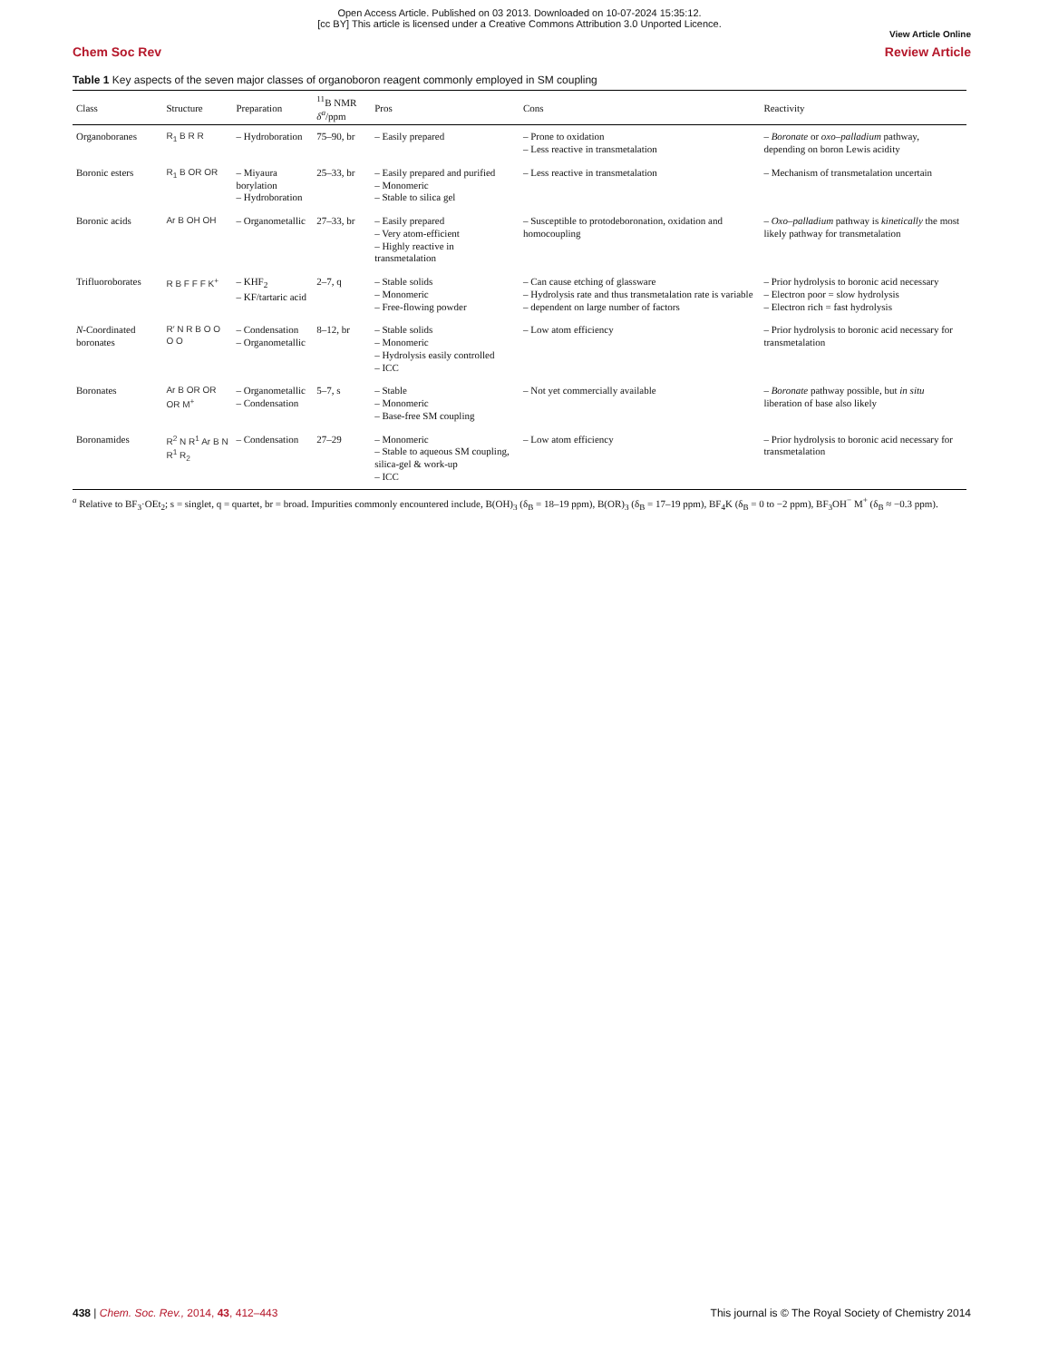Open Access Article. Published on 03 2013. Downloaded on 10-07-2024 15:35:12.
[cc BY] This article is licensed under a Creative Commons Attribution 3.0 Unported Licence.
View Article Online
Chem Soc Rev Review Article
Table 1 Key aspects of the seven major classes of organoboron reagent commonly employed in SM coupling
| Class | Structure | Preparation | <sup>11</sup>B NMR δ<sup>a</sup>/ppm | Pros | Cons | Reactivity |
| --- | --- | --- | --- | --- | --- | --- |
| Organoboranes | R<sub>1</sub> B R R | – Hydroboration | 75–90, br | – Easily prepared | – Prone to oxidation – Less reactive in transmetalation | – Boronate or oxo–palladium pathway, depending on boron Lewis acidity |
| Boronic esters | R<sub>1</sub> B OR OR | – Miyaura borylation – Hydroboration | 25–33, br | – Easily prepared and purified – Monomeric – Stable to silica gel | – Less reactive in transmetalation | – Mechanism of transmetalation uncertain |
| Boronic acids | Ar B OH OH | – Organometallic | 27–33, br | – Easily prepared – Very atom-efficient – Highly reactive in transmetalation | – Susceptible to protodeboronation, oxidation and homocoupling | – Oxo–palladium pathway is kinetically the most likely pathway for transmetalation |
| Trifluoroborates | R B F F F K<sup>+</sup> | – KHF<sub>2</sub> – KF/tartaric acid | 2–7, q | – Stable solids – Monomeric – Free-flowing powder | – Can cause etching of glassware – Hydrolysis rate and thus transmetalation rate is variable – dependent on large number of factors | – Prior hydrolysis to boronic acid necessary – Electron poor = slow hydrolysis – Electron rich = fast hydrolysis |
| N -Coordinated boronates | R′ N R B O O O O | – Condensation – Organometallic | 8–12, br | – Stable solids – Monomeric – Hydrolysis easily controlled – ICC | – Low atom efficiency | – Prior hydrolysis to boronic acid necessary for transmetalation |
| Boronates | Ar B OR OR OR M<sup>+</sup> | – Organometallic – Condensation | 5–7, s | – Stable – Monomeric – Base-free SM coupling | – Not yet commercially available | – Boronate pathway possible, but in situ liberation of base also likely |
| Boronamides | R<sup>2</sup> N R<sup>1</sup> Ar B N R<sup>1</sup> R<sub>2</sub> | – Condensation | 27–29 | – Monomeric – Stable to aqueous SM coupling, silica-gel & work-up – ICC | – Low atom efficiency | – Prior hydrolysis to boronic acid necessary for transmetalation |
<sup>a</sup> Relative to BF<sub>3</sub>·OEt<sub>2</sub>; s = singlet, q = quartet, br = broad. Impurities commonly encountered include, B(OH)<sub>3</sub> (δ<sub>B</sub> = 18–19 ppm), B(OR)<sub>3</sub> (δ<sub>B</sub> = 17–19 ppm), BF<sub>4</sub>K (δ<sub>B</sub> = 0 to −2 ppm), BF<sub>3</sub>OH<sup>−</sup> M<sup>+</sup> (δ<sub>B</sub> ≈ −0.3 ppm).
438 | Chem. Soc. Rev., 2014, 43, 412–443 This journal is © The Royal Society of Chemistry 2014